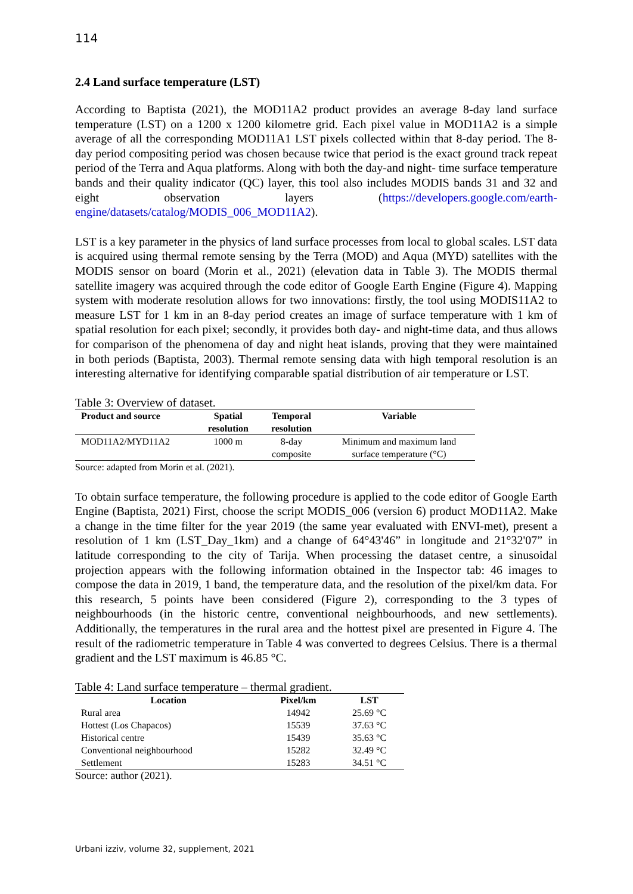114
2.4 Land surface temperature (LST)
According to Baptista (2021), the MOD11A2 product provides an average 8-day land surface temperature (LST) on a 1200 x 1200 kilometre grid. Each pixel value in MOD11A2 is a simple average of all the corresponding MOD11A1 LST pixels collected within that 8-day period. The 8-day period compositing period was chosen because twice that period is the exact ground track repeat period of the Terra and Aqua platforms. Along with both the day-and night- time surface temperature bands and their quality indicator (QC) layer, this tool also includes MODIS bands 31 and 32 and eight observation layers (https://developers.google.com/earth-engine/datasets/catalog/MODIS_006_MOD11A2).
LST is a key parameter in the physics of land surface processes from local to global scales. LST data is acquired using thermal remote sensing by the Terra (MOD) and Aqua (MYD) satellites with the MODIS sensor on board (Morin et al., 2021) (elevation data in Table 3). The MODIS thermal satellite imagery was acquired through the code editor of Google Earth Engine (Figure 4). Mapping system with moderate resolution allows for two innovations: firstly, the tool using MODIS11A2 to measure LST for 1 km in an 8-day period creates an image of surface temperature with 1 km of spatial resolution for each pixel; secondly, it provides both day- and night-time data, and thus allows for comparison of the phenomena of day and night heat islands, proving that they were maintained in both periods (Baptista, 2003). Thermal remote sensing data with high temporal resolution is an interesting alternative for identifying comparable spatial distribution of air temperature or LST.
Table 3: Overview of dataset.
| Product and source | Spatial resolution | Temporal resolution | Variable |
| --- | --- | --- | --- |
| MOD11A2/MYD11A2 | 1000 m | 8-day composite | Minimum and maximum land surface temperature (°C) |
Source: adapted from Morin et al. (2021).
To obtain surface temperature, the following procedure is applied to the code editor of Google Earth Engine (Baptista, 2021) First, choose the script MODIS_006 (version 6) product MOD11A2. Make a change in the time filter for the year 2019 (the same year evaluated with ENVI-met), present a resolution of 1 km (LST_Day_1km) and a change of 64°43'46” in longitude and 21°32'07” in latitude corresponding to the city of Tarija. When processing the dataset centre, a sinusoidal projection appears with the following information obtained in the Inspector tab: 46 images to compose the data in 2019, 1 band, the temperature data, and the resolution of the pixel/km data. For this research, 5 points have been considered (Figure 2), corresponding to the 3 types of neighbourhoods (in the historic centre, conventional neighbourhoods, and new settlements). Additionally, the temperatures in the rural area and the hottest pixel are presented in Figure 4. The result of the radiometric temperature in Table 4 was converted to degrees Celsius. There is a thermal gradient and the LST maximum is 46.85 °C.
Table 4: Land surface temperature – thermal gradient.
| Location | Pixel/km | LST |
| --- | --- | --- |
| Rural area | 14942 | 25.69 °C |
| Hottest (Los Chapacos) | 15539 | 37.63 °C |
| Historical centre | 15439 | 35.63 °C |
| Conventional neighbourhood | 15282 | 32.49 °C |
| Settlement | 15283 | 34.51 °C |
Source: author (2021).
Urbani izziv, volume 32, supplement, 2021